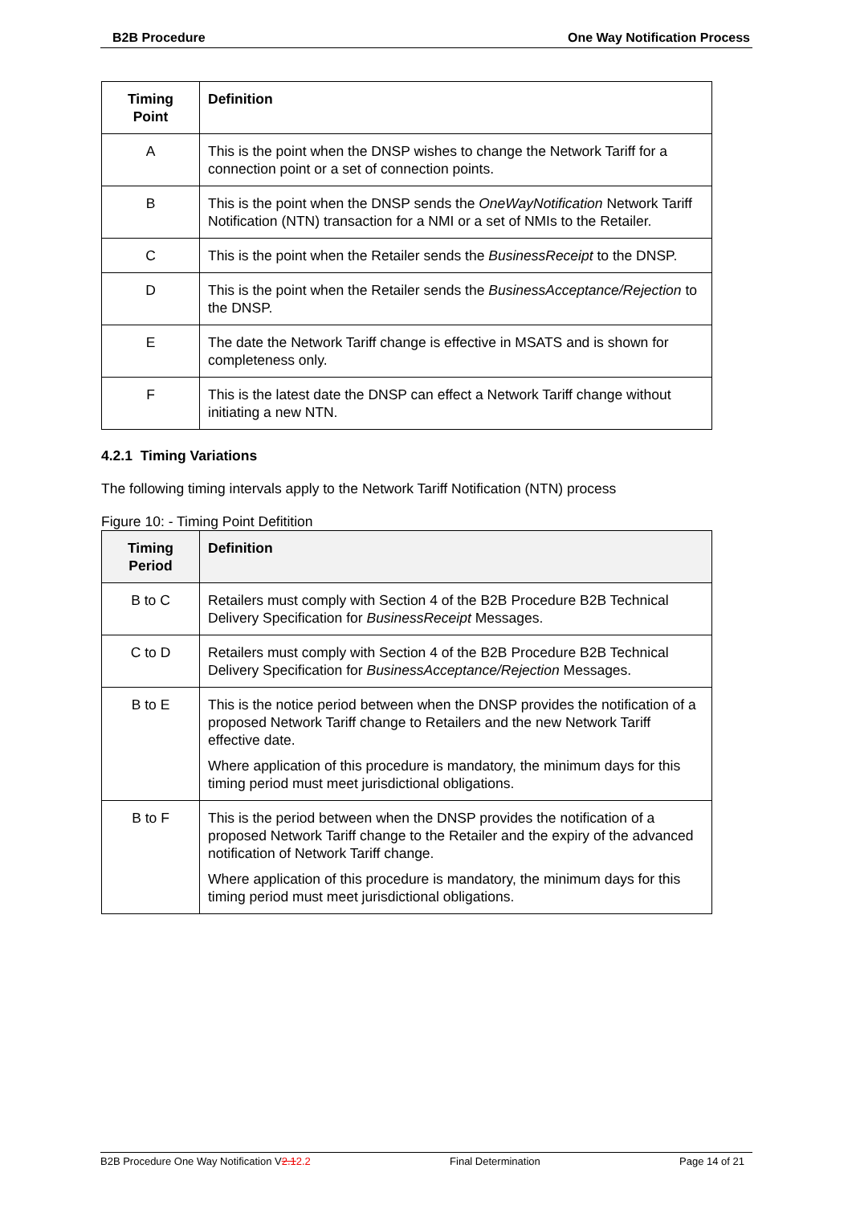B2B Procedure One Way Notification Process
| Timing Point | Definition |
| --- | --- |
| A | This is the point when the DNSP wishes to change the Network Tariff for a connection point or a set of connection points. |
| B | This is the point when the DNSP sends the OneWayNotification Network Tariff Notification (NTN) transaction for a NMI or a set of NMIs to the Retailer. |
| C | This is the point when the Retailer sends the BusinessReceipt to the DNSP. |
| D | This is the point when the Retailer sends the BusinessAcceptance/Rejection to the DNSP. |
| E | The date the Network Tariff change is effective in MSATS and is shown for completeness only. |
| F | This is the latest date the DNSP can effect a Network Tariff change without initiating a new NTN. |
4.2.1 Timing Variations
The following timing intervals apply to the Network Tariff Notification (NTN) process
Figure 10: - Timing Point Defitition
| Timing Period | Definition |
| --- | --- |
| B to C | Retailers must comply with Section 4 of the B2B Procedure B2B Technical Delivery Specification for BusinessReceipt Messages. |
| C to D | Retailers must comply with Section 4 of the B2B Procedure B2B Technical Delivery Specification for BusinessAcceptance/Rejection Messages. |
| B to E | This is the notice period between when the DNSP provides the notification of a proposed Network Tariff change to Retailers and the new Network Tariff effective date. Where application of this procedure is mandatory, the minimum days for this timing period must meet jurisdictional obligations. |
| B to F | This is the period between when the DNSP provides the notification of a proposed Network Tariff change to the Retailer and the expiry of the advanced notification of Network Tariff change. Where application of this procedure is mandatory, the minimum days for this timing period must meet jurisdictional obligations. |
B2B Procedure One Way Notification V2.12.2 Final Determination Page 14 of 21